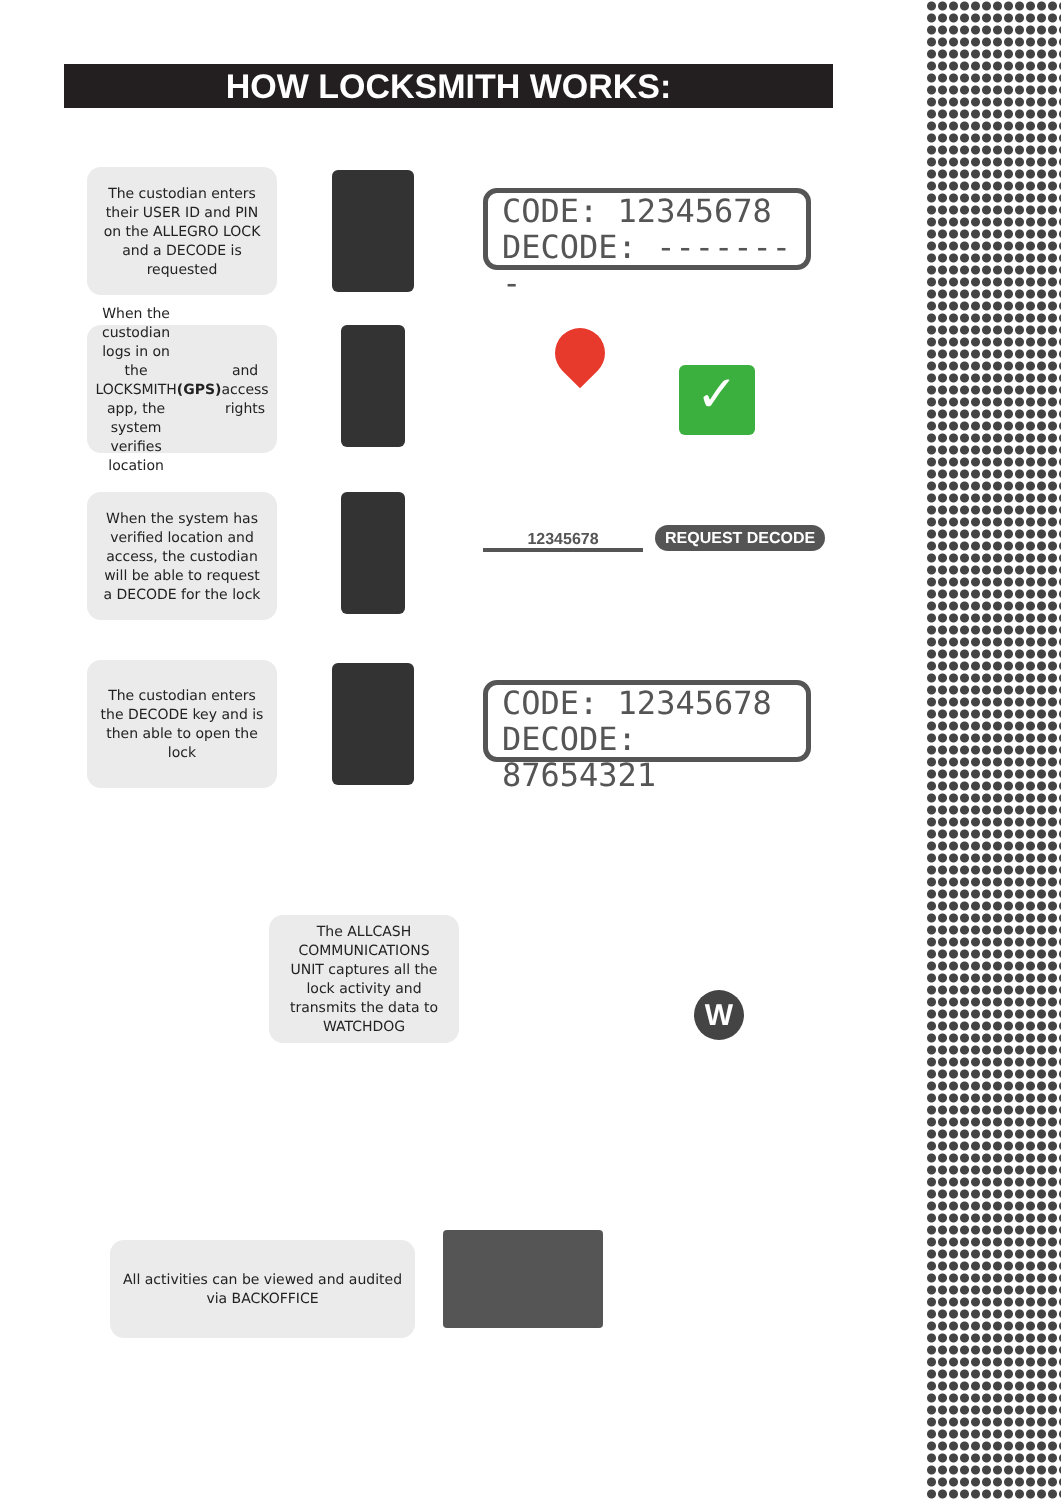HOW LOCKSMITH WORKS:
The custodian enters their USER ID and PIN on the ALLEGRO LOCK and a DECODE is requested
CODE: 12345678
DECODE: --------
When the custodian logs in on the LOCKSMITH app, the system verifies location (GPS) and access rights
✓
When the system has verified location and access, the custodian will be able to request a DECODE for the lock
12345678 REQUEST DECODE
The custodian enters the DECODE key and is then able to open the lock
CODE: 12345678
DECODE: 87654321
The ALLCASH COMMUNICATIONS UNIT captures all the lock activity and transmits the data to WATCHDOG
W
All activities can be viewed and audited via BACKOFFICE